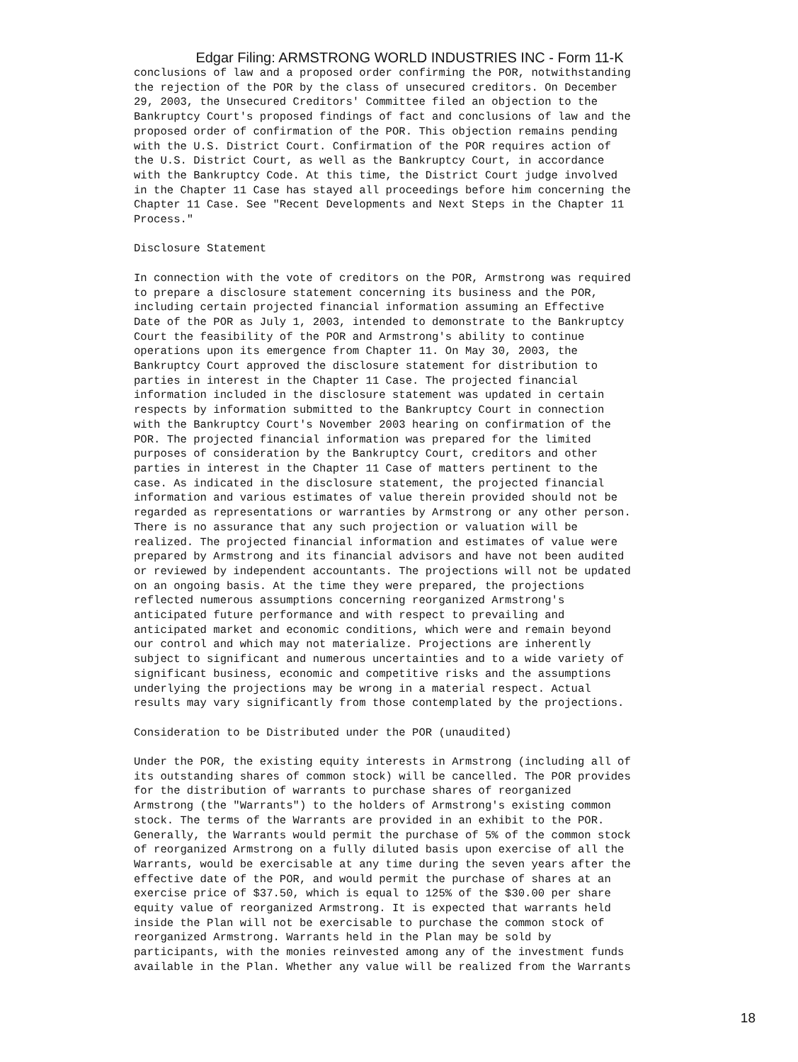Edgar Filing: ARMSTRONG WORLD INDUSTRIES INC - Form 11-K
conclusions of law and a proposed order confirming the POR, notwithstanding
the rejection of the POR by the class of unsecured creditors. On December
29, 2003, the Unsecured Creditors' Committee filed an objection to the
Bankruptcy Court's proposed findings of fact and conclusions of law and the
proposed order of confirmation of the POR. This objection remains pending
with the U.S. District Court. Confirmation of the POR requires action of
the U.S. District Court, as well as the Bankruptcy Court, in accordance
with the Bankruptcy Code. At this time, the District Court judge involved
in the Chapter 11 Case has stayed all proceedings before him concerning the
Chapter 11 Case. See "Recent Developments and Next Steps in the Chapter 11
Process."

Disclosure Statement

In connection with the vote of creditors on the POR, Armstrong was required
to prepare a disclosure statement concerning its business and the POR,
including certain projected financial information assuming an Effective
Date of the POR as July 1, 2003, intended to demonstrate to the Bankruptcy
Court the feasibility of the POR and Armstrong's ability to continue
operations upon its emergence from Chapter 11. On May 30, 2003, the
Bankruptcy Court approved the disclosure statement for distribution to
parties in interest in the Chapter 11 Case. The projected financial
information included in the disclosure statement was updated in certain
respects by information submitted to the Bankruptcy Court in connection
with the Bankruptcy Court's November 2003 hearing on confirmation of the
POR. The projected financial information was prepared for the limited
purposes of consideration by the Bankruptcy Court, creditors and other
parties in interest in the Chapter 11 Case of matters pertinent to the
case. As indicated in the disclosure statement, the projected financial
information and various estimates of value therein provided should not be
regarded as representations or warranties by Armstrong or any other person.
There is no assurance that any such projection or valuation will be
realized. The projected financial information and estimates of value were
prepared by Armstrong and its financial advisors and have not been audited
or reviewed by independent accountants. The projections will not be updated
on an ongoing basis. At the time they were prepared, the projections
reflected numerous assumptions concerning reorganized Armstrong's
anticipated future performance and with respect to prevailing and
anticipated market and economic conditions, which were and remain beyond
our control and which may not materialize. Projections are inherently
subject to significant and numerous uncertainties and to a wide variety of
significant business, economic and competitive risks and the assumptions
underlying the projections may be wrong in a material respect. Actual
results may vary significantly from those contemplated by the projections.

Consideration to be Distributed under the POR (unaudited)

Under the POR, the existing equity interests in Armstrong (including all of
its outstanding shares of common stock) will be cancelled. The POR provides
for the distribution of warrants to purchase shares of reorganized
Armstrong (the "Warrants") to the holders of Armstrong's existing common
stock. The terms of the Warrants are provided in an exhibit to the POR.
Generally, the Warrants would permit the purchase of 5% of the common stock
of reorganized Armstrong on a fully diluted basis upon exercise of all the
Warrants, would be exercisable at any time during the seven years after the
effective date of the POR, and would permit the purchase of shares at an
exercise price of $37.50, which is equal to 125% of the $30.00 per share
equity value of reorganized Armstrong. It is expected that warrants held
inside the Plan will not be exercisable to purchase the common stock of
reorganized Armstrong. Warrants held in the Plan may be sold by
participants, with the monies reinvested among any of the investment funds
available in the Plan. Whether any value will be realized from the Warrants
18